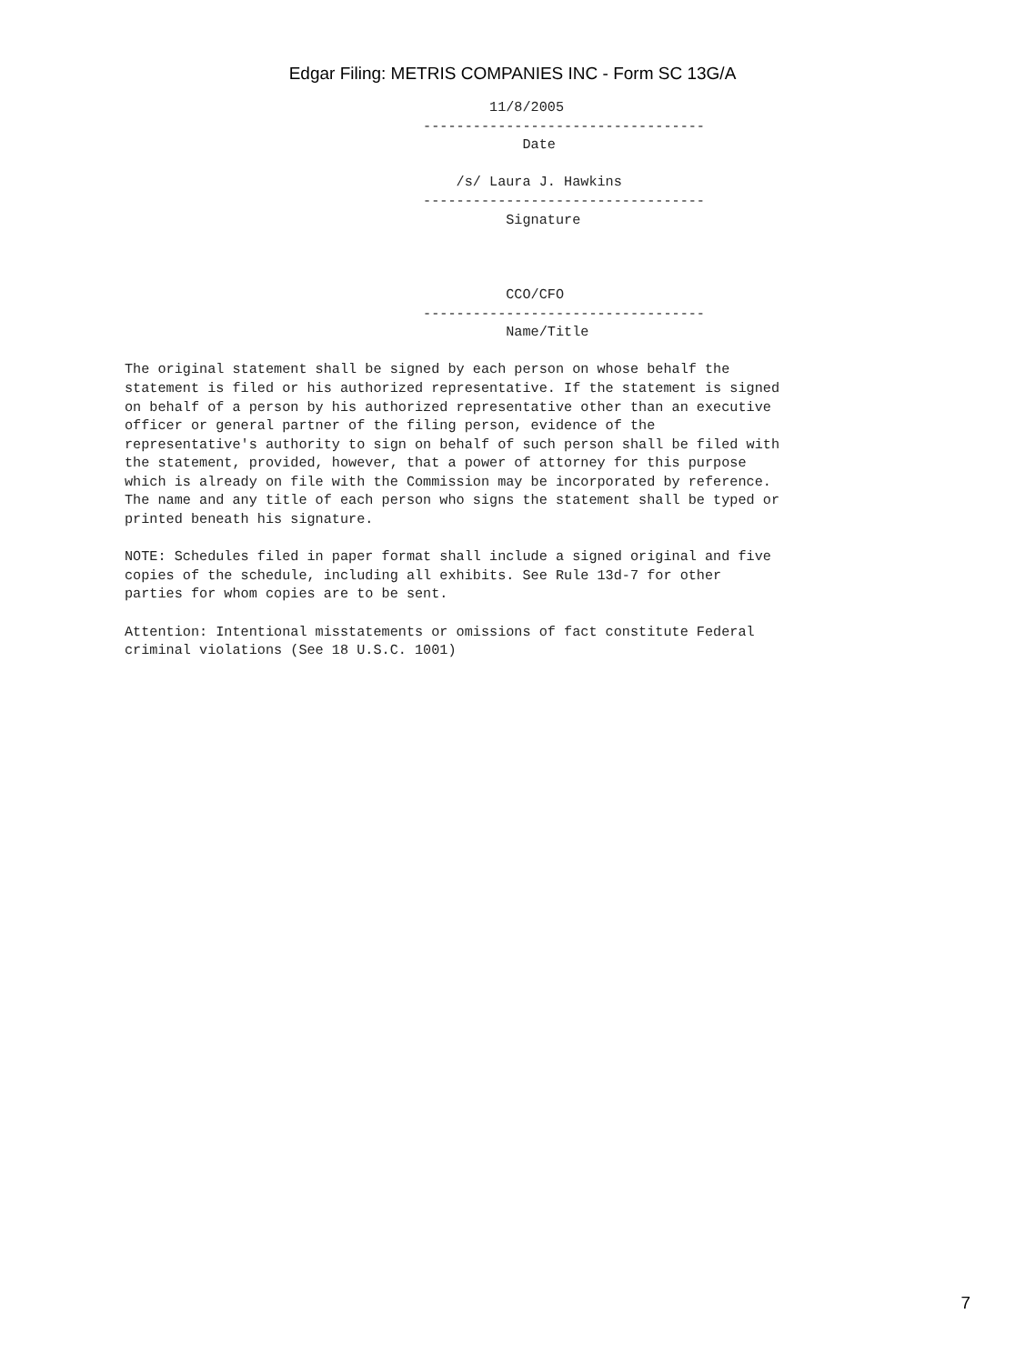Edgar Filing: METRIS COMPANIES INC - Form SC 13G/A
                                            11/8/2005
                                    ----------------------------------
                                                Date

                                        /s/ Laura J. Hawkins
                                    ----------------------------------
                                              Signature



                                              CCO/CFO
                                    ----------------------------------
                                              Name/Title

The original statement shall be signed by each person on whose behalf the
statement is filed or his authorized representative. If the statement is signed
on behalf of a person by his authorized representative other than an executive
officer or general partner of the filing person, evidence of the
representative's authority to sign on behalf of such person shall be filed with
the statement, provided, however, that a power of attorney for this purpose
which is already on file with the Commission may be incorporated by reference.
The name and any title of each person who signs the statement shall be typed or
printed beneath his signature.

NOTE: Schedules filed in paper format shall include a signed original and five
copies of the schedule, including all exhibits. See Rule 13d-7 for other
parties for whom copies are to be sent.

Attention: Intentional misstatements or omissions of fact constitute Federal
criminal violations (See 18 U.S.C. 1001)
7